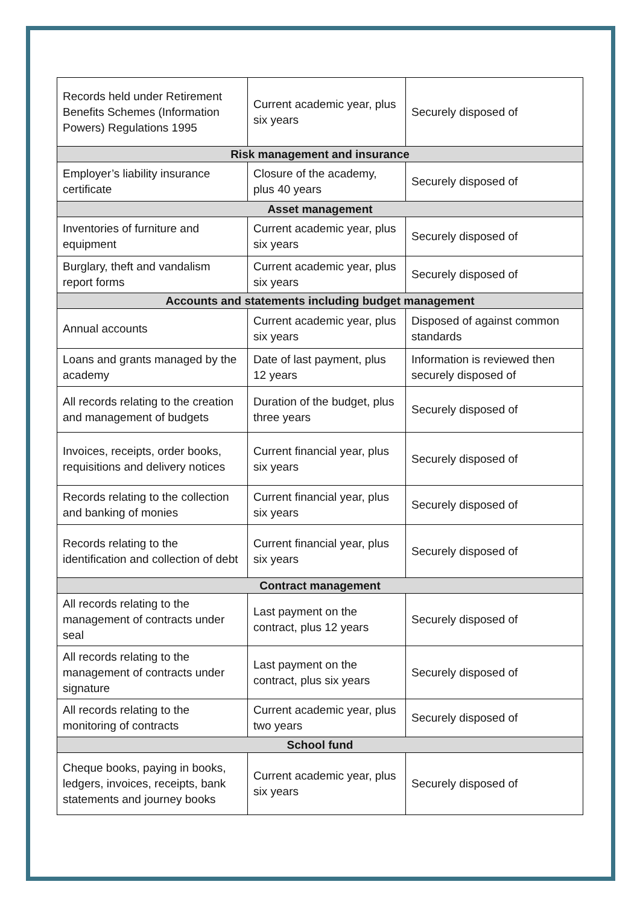| Records held under Retirement Benefits Schemes (Information Powers) Regulations 1995 | Current academic year, plus six years | Securely disposed of |
| Risk management and insurance | | |
| Employer’s liability insurance certificate | Closure of the academy, plus 40 years | Securely disposed of |
| Asset management | | |
| Inventories of furniture and equipment | Current academic year, plus six years | Securely disposed of |
| Burglary, theft and vandalism report forms | Current academic year, plus six years | Securely disposed of |
| Accounts and statements including budget management | | |
| Annual accounts | Current academic year, plus six years | Disposed of against common standards |
| Loans and grants managed by the academy | Date of last payment, plus 12 years | Information is reviewed then securely disposed of |
| All records relating to the creation and management of budgets | Duration of the budget, plus three years | Securely disposed of |
| Invoices, receipts, order books, requisitions and delivery notices | Current financial year, plus six years | Securely disposed of |
| Records relating to the collection and banking of monies | Current financial year, plus six years | Securely disposed of |
| Records relating to the identification and collection of debt | Current financial year, plus six years | Securely disposed of |
| Contract management | | |
| All records relating to the management of contracts under seal | Last payment on the contract, plus 12 years | Securely disposed of |
| All records relating to the management of contracts under signature | Last payment on the contract, plus six years | Securely disposed of |
| All records relating to the monitoring of contracts | Current academic year, plus two years | Securely disposed of |
| School fund | | |
| Cheque books, paying in books, ledgers, invoices, receipts, bank statements and journey books | Current academic year, plus six years | Securely disposed of |